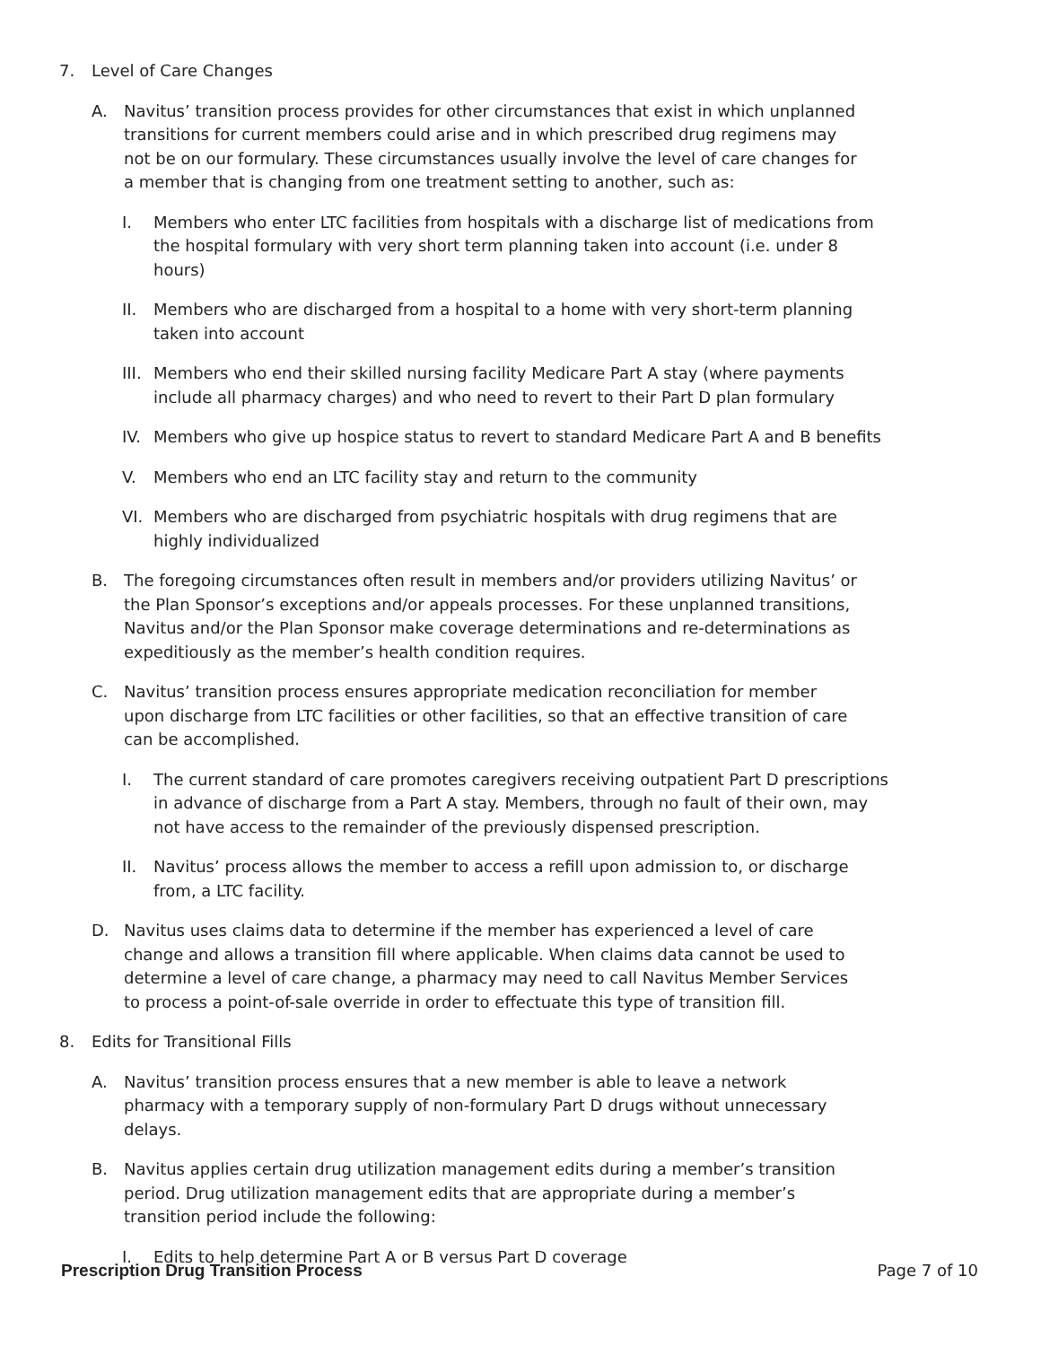7. Level of Care Changes
A. Navitus’ transition process provides for other circumstances that exist in which unplanned transitions for current members could arise and in which prescribed drug regimens may not be on our formulary. These circumstances usually involve the level of care changes for a member that is changing from one treatment setting to another, such as:
I. Members who enter LTC facilities from hospitals with a discharge list of medications from the hospital formulary with very short term planning taken into account (i.e. under 8 hours)
II. Members who are discharged from a hospital to a home with very short-term planning taken into account
III. Members who end their skilled nursing facility Medicare Part A stay (where payments include all pharmacy charges) and who need to revert to their Part D plan formulary
IV. Members who give up hospice status to revert to standard Medicare Part A and B benefits
V. Members who end an LTC facility stay and return to the community
VI. Members who are discharged from psychiatric hospitals with drug regimens that are highly individualized
B. The foregoing circumstances often result in members and/or providers utilizing Navitus’ or the Plan Sponsor’s exceptions and/or appeals processes. For these unplanned transitions, Navitus and/or the Plan Sponsor make coverage determinations and re-determinations as expeditiously as the member’s health condition requires.
C. Navitus’ transition process ensures appropriate medication reconciliation for member upon discharge from LTC facilities or other facilities, so that an effective transition of care can be accomplished.
I. The current standard of care promotes caregivers receiving outpatient Part D prescriptions in advance of discharge from a Part A stay. Members, through no fault of their own, may not have access to the remainder of the previously dispensed prescription.
II. Navitus’ process allows the member to access a refill upon admission to, or discharge from, a LTC facility.
D. Navitus uses claims data to determine if the member has experienced a level of care change and allows a transition fill where applicable. When claims data cannot be used to determine a level of care change, a pharmacy may need to call Navitus Member Services to process a point-of-sale override in order to effectuate this type of transition fill.
8. Edits for Transitional Fills
A. Navitus’ transition process ensures that a new member is able to leave a network pharmacy with a temporary supply of non-formulary Part D drugs without unnecessary delays.
B. Navitus applies certain drug utilization management edits during a member’s transition period. Drug utilization management edits that are appropriate during a member’s transition period include the following:
I. Edits to help determine Part A or B versus Part D coverage
Prescription Drug Transition Process Page 7 of 10